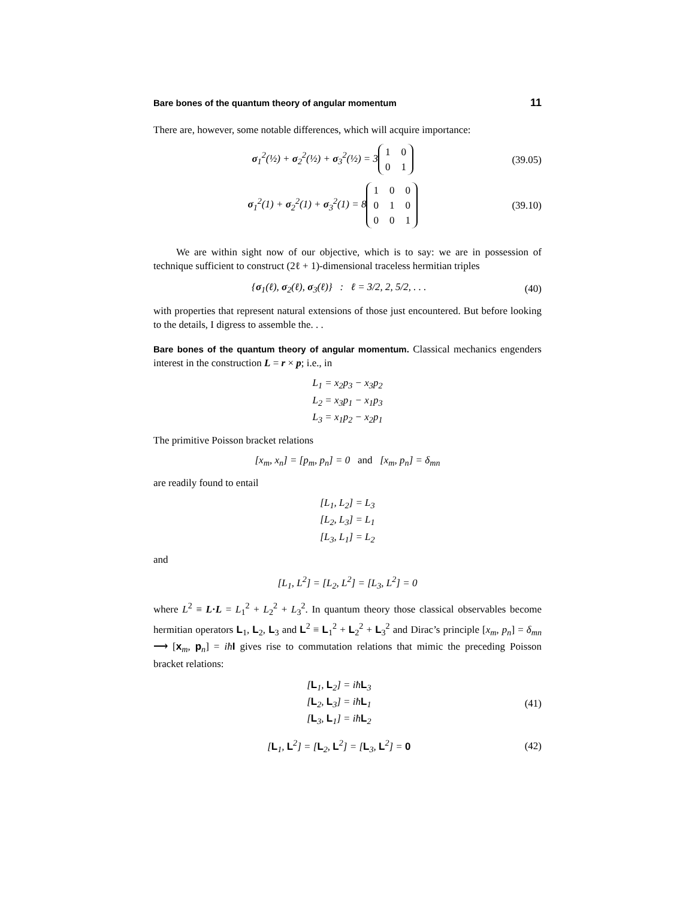Bare bones of the quantum theory of angular momentum 11
There are, however, some notable differences, which will acquire importance:
σ<sub>1</sub><sup>2</sup>(½) + σ<sub>2</sub><sup>2</sup>(½) + σ<sub>3</sub><sup>2</sup>(½) = 3
| 1 | 0 |
| 0 | 1 |
(39.05)
σ<sub>1</sub><sup>2</sup>(1) + σ<sub>2</sub><sup>2</sup>(1) + σ<sub>3</sub><sup>2</sup>(1) = 8
| 1 | 0 | 0 |
| 0 | 1 | 0 |
| 0 | 0 | 1 |
(39.10)
We are within sight now of our objective, which is to say: we are in possession of technique sufficient to construct (2ℓ + 1)-dimensional traceless hermitian triples
{σ<sub>1</sub>(ℓ), σ<sub>2</sub>(ℓ), σ<sub>3</sub>(ℓ)} : ℓ = 3/2, 2, 5/2, . . . (40)
with properties that represent natural extensions of those just encountered. But before looking to the details, I digress to assemble the. . .
Bare bones of the quantum theory of angular momentum. Classical mechanics engenders interest in the construction L = r × p; i.e., in
L<sub>1</sub> = x<sub>2</sub>p<sub>3</sub> − x<sub>3</sub>p<sub>2</sub>
L<sub>2</sub> = x<sub>3</sub>p<sub>1</sub> − x<sub>1</sub>p<sub>3</sub>
L<sub>3</sub> = x<sub>1</sub>p<sub>2</sub> − x<sub>2</sub>p<sub>1</sub>
The primitive Poisson bracket relations
[x<sub>m</sub>, x<sub>n</sub>] = [p<sub>m</sub>, p<sub>n</sub>] = 0 and [x<sub>m</sub>, p<sub>n</sub>] = δ<sub>mn</sub>
are readily found to entail
[L<sub>1</sub>, L<sub>2</sub>] = L<sub>3</sub>
[L<sub>2</sub>, L<sub>3</sub>] = L<sub>1</sub>
[L<sub>3</sub>, L<sub>1</sub>] = L<sub>2</sub>
and
[L<sub>1</sub>, L<sup>2</sup>] = [L<sub>2</sub>, L<sup>2</sup>] = [L<sub>3</sub>, L<sup>2</sup>] = 0
where L<sup>2</sup> ≡ L·L = L<sub>1</sub><sup>2</sup> + L<sub>2</sub><sup>2</sup> + L<sub>3</sub><sup>2</sup>. In quantum theory those classical observables become hermitian operators L<sub>1</sub>, L<sub>2</sub>, L<sub>3</sub> and L<sup>2</sup> ≡ L<sub>1</sub><sup>2</sup> + L<sub>2</sub><sup>2</sup> + L<sub>3</sub><sup>2</sup> and Dirac’s principle [x<sub>m</sub>, p<sub>n</sub>] = δ<sub>mn</sub> ⟶ [x<sub>m</sub>, p<sub>n</sub>] = iħ I gives rise to commutation relations that mimic the preceding Poisson bracket relations:
[L<sub>1</sub>, L<sub>2</sub>] = iħL<sub>3</sub>
[L<sub>2</sub>, L<sub>3</sub>] = iħL<sub>1</sub>
[L<sub>3</sub>, L<sub>1</sub>] = iħL<sub>2</sub> (41)
[L<sub>1</sub>, L<sup>2</sup>] = [L<sub>2</sub>, L<sup>2</sup>] = [L<sub>3</sub>, L<sup>2</sup>] = 0 (42)